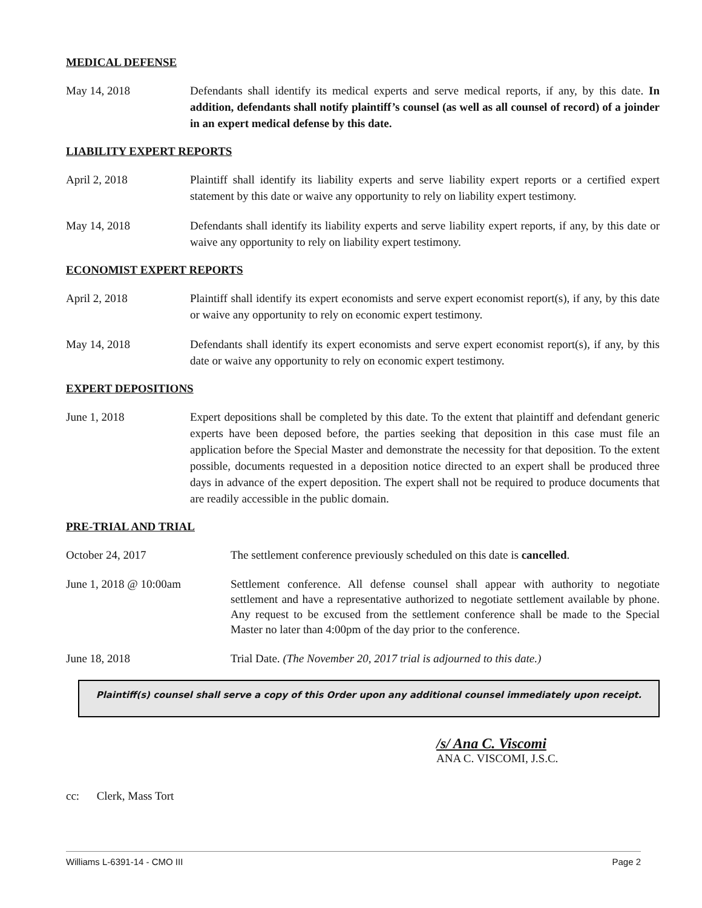MEDICAL DEFENSE
May 14, 2018 Defendants shall identify its medical experts and serve medical reports, if any, by this date. In addition, defendants shall notify plaintiff’s counsel (as well as all counsel of record) of a joinder in an expert medical defense by this date.
LIABILITY EXPERT REPORTS
April 2, 2018 Plaintiff shall identify its liability experts and serve liability expert reports or a certified expert statement by this date or waive any opportunity to rely on liability expert testimony.
May 14, 2018 Defendants shall identify its liability experts and serve liability expert reports, if any, by this date or waive any opportunity to rely on liability expert testimony.
ECONOMIST EXPERT REPORTS
April 2, 2018 Plaintiff shall identify its expert economists and serve expert economist report(s), if any, by this date or waive any opportunity to rely on economic expert testimony.
May 14, 2018 Defendants shall identify its expert economists and serve expert economist report(s), if any, by this date or waive any opportunity to rely on economic expert testimony.
EXPERT DEPOSITIONS
June 1, 2018 Expert depositions shall be completed by this date. To the extent that plaintiff and defendant generic experts have been deposed before, the parties seeking that deposition in this case must file an application before the Special Master and demonstrate the necessity for that deposition. To the extent possible, documents requested in a deposition notice directed to an expert shall be produced three days in advance of the expert deposition. The expert shall not be required to produce documents that are readily accessible in the public domain.
PRE-TRIAL AND TRIAL
October 24, 2017 The settlement conference previously scheduled on this date is cancelled.
June 1, 2018 @ 10:00am Settlement conference. All defense counsel shall appear with authority to negotiate settlement and have a representative authorized to negotiate settlement available by phone. Any request to be excused from the settlement conference shall be made to the Special Master no later than 4:00pm of the day prior to the conference.
June 18, 2018 Trial Date. (The November 20, 2017 trial is adjourned to this date.)
Plaintiff(s) counsel shall serve a copy of this Order upon any additional counsel immediately upon receipt.
/s/ Ana C. Viscomi
ANA C. VISCOMI, J.S.C.
cc: Clerk, Mass Tort
Williams L-6391-14 - CMO III Page 2